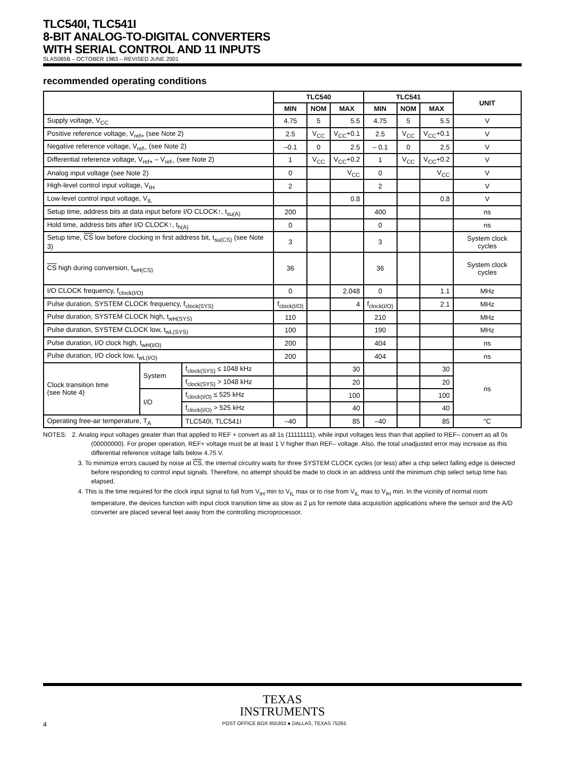TLC540I, TLC541I
8-BIT ANALOG-TO-DIGITAL CONVERTERS
WITH SERIAL CONTROL AND 11 INPUTS
SLAS065B – OCTOBER 1983 – REVISED JUNE 2001
recommended operating conditions
| | | | TLC540 | | | TLC541 | | | UNIT |
| --- | --- | --- | --- | --- | --- | --- | --- | --- | --- |
| | | | MIN | NOM | MAX | MIN | NOM | MAX | |
| Supply voltage, V<sub>CC</sub> | | | 4.75 | 5 | 5.5 | 4.75 | 5 | 5.5 | V |
| Positive reference voltage, V<sub>ref+</sub> (see Note 2) | | | 2.5 | V<sub>CC</sub> | V<sub>CC</sub>+0.1 | 2.5 | V<sub>CC</sub> | V<sub>CC</sub>+0.1 | V |
| Negative reference voltage, V<sub>ref–</sub> (see Note 2) | | | –0.1 | 0 | 2.5 | – 0.1 | 0 | 2.5 | V |
| Differential reference voltage, V<sub>ref+</sub> – V<sub>ref–</sub> (see Note 2) | | | 1 | V<sub>CC</sub> | V<sub>CC</sub>+0.2 | 1 | V<sub>CC</sub> | V<sub>CC</sub>+0.2 | V |
| Analog input voltage (see Note 2) | | | 0 | | V<sub>CC</sub> | 0 | | V<sub>CC</sub> | V |
| High-level control input voltage, V<sub>IH</sub> | | | 2 | | | 2 | | | V |
| Low-level control input voltage, V<sub>IL</sub> | | | | | 0.8 | | | 0.8 | V |
| Setup time, address bits at data input before I/O CLOCK↑, t<sub>su(A)</sub> | | | 200 | | | 400 | | | ns |
| Hold time, address bits after I/O CLOCK↑, t<sub>h(A)</sub> | | | 0 | | | 0 | | | ns |
| Setup time, CS low before clocking in first address bit, t<sub>su(CS)</sub> (see Note 3) | | | 3 | | | 3 | | | System clock cycles |
| CS high during conversion, t<sub>wH(CS)</sub> | | | 36 | | | 36 | | | System clock cycles |
| I/O CLOCK frequency, f<sub>clock(I/O)</sub> | | | 0 | | 2.048 | 0 | | 1.1 | MHz |
| Pulse duration, SYSTEM CLOCK frequency, f<sub>clock(SYS)</sub> | | | f<sub>clock(I/O)</sub> | | 4 | f<sub>clock(I/O)</sub> | | 2.1 | MHz |
| Pulse duration, SYSTEM CLOCK high, t<sub>wH(SYS)</sub> | | | 110 | | | 210 | | | MHz |
| Pulse duration, SYSTEM CLOCK low, t<sub>wL(SYS)</sub> | | | 100 | | | 190 | | | MHz |
| Pulse duration, I/O clock high, t<sub>wH(I/O)</sub> | | | 200 | | | 404 | | | ns |
| Pulse duration, I/O clock low, t<sub>wL(I/O)</sub> | | | 200 | | | 404 | | | ns |
| Clock transition time (see Note 4) | System | f<sub>clock(SYS)</sub> ≤ 1048 kHz | | | 30 | | | 30 | ns |
| | | f<sub>clock(SYS)</sub> > 1048 kHz | | | 20 | | | 20 | |
| | I/O | f<sub>clock(I/O)</sub> ≤ 525 kHz | | | 100 | | | 100 | |
| | | f<sub>clock(I/O)</sub> > 525 kHz | | | 40 | | | 40 | |
| Operating free-air temperature, T<sub>A</sub> | | TLC540I, TLC541I | –40 | | 85 | –40 | | 85 | °C |
NOTES: 2. Analog input voltages greater than that applied to REF + convert as all 1s (11111111), while input voltages less than that applied to REF– convert as all 0s (00000000). For proper operation, REF+ voltage must be at least 1 V higher than REF– voltage. Also, the total unadjusted error may increase as this differential reference voltage falls below 4.75 V.
3. To minimize errors caused by noise at CS, the internal circuitry waits for three SYSTEM CLOCK cycles (or less) after a chip select falling edge is detected before responding to control input signals. Therefore, no attempt should be made to clock in an address until the minimum chip select setup time has elapsed.
4. This is the time required for the clock input signal to fall from V<sub>IH</sub> min to V<sub>IL</sub> max or to rise from V<sub>IL</sub> max to V<sub>IH</sub> min. In the vicinity of normal room temperature, the devices function with input clock transition time as slow as 2 µs for remote data acquisition applications where the sensor and the A/D converter are placed several feet away from the controlling microprocessor.
TEXAS
INSTRUMENTS
4 POST OFFICE BOX 655303 ● DALLAS, TEXAS 75265